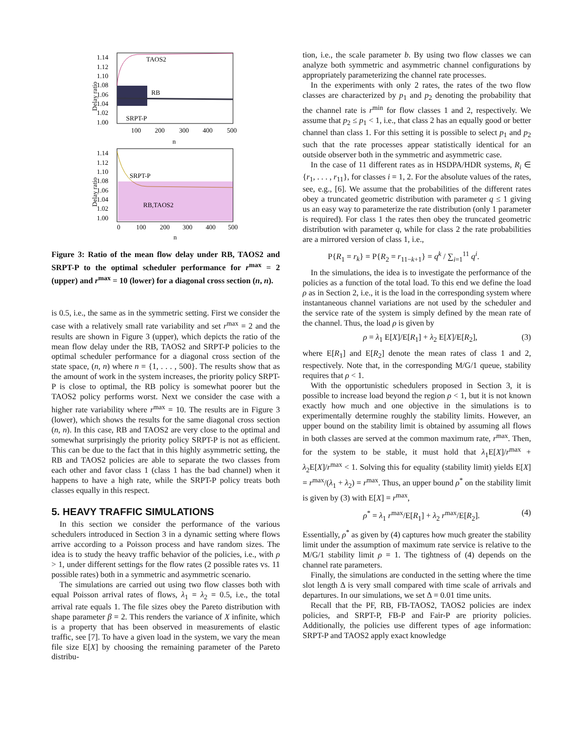1.14
1.12
1.10
1.08
1.06
1.04
1.02
1.00
Delay ratio
TAOS2
RB
SRPT-P
100
200
300
400
500
n
1.14
1.12
1.10
1.08
1.06
1.04
1.02
1.00
Delay ratio
SRPT-P
RB,TAOS2
0
100
200
300
400
500
n
Figure 3: Ratio of the mean flow delay under RB, TAOS2 and SRPT-P to the optimal scheduler performance for r<sup>max</sup> = 2 (upper) and r<sup>max</sup> = 10 (lower) for a diagonal cross section (n, n).
is 0.5, i.e., the same as in the symmetric setting. First we consider the case with a relatively small rate variability and set r<sup>max</sup> = 2 and the results are shown in Figure 3 (upper), which depicts the ratio of the mean flow delay under the RB, TAOS2 and SRPT-P policies to the optimal scheduler performance for a diagonal cross section of the state space, (n, n) where n = {1, . . . , 500}. The results show that as the amount of work in the system increases, the priority policy SRPT-P is close to optimal, the RB policy is somewhat poorer but the TAOS2 policy performs worst. Next we consider the case with a higher rate variability where r<sup>max</sup> = 10. The results are in Figure 3 (lower), which shows the results for the same diagonal cross section (n, n). In this case, RB and TAOS2 are very close to the optimal and somewhat surprisingly the priority policy SRPT-P is not as efficient. This can be due to the fact that in this highly asymmetric setting, the RB and TAOS2 policies are able to separate the two classes from each other and favor class 1 (class 1 has the bad channel) when it happens to have a high rate, while the SRPT-P policy treats both classes equally in this respect.
5. HEAVY TRAFFIC SIMULATIONS
In this section we consider the performance of the various schedulers introduced in Section 3 in a dynamic setting where flows arrive according to a Poisson process and have random sizes. The idea is to study the heavy traffic behavior of the policies, i.e., with ρ > 1, under different settings for the flow rates (2 possible rates vs. 11 possible rates) both in a symmetric and asymmetric scenario.
The simulations are carried out using two flow classes both with equal Poisson arrival rates of flows, λ<sub>1</sub> = λ<sub>2</sub> = 0.5, i.e., the total arrival rate equals 1. The file sizes obey the Pareto distribution with shape parameter β = 2. This renders the variance of X infinite, which is a property that has been observed in measurements of elastic traffic, see [7]. To have a given load in the system, we vary the mean file size E[X] by choosing the remaining parameter of the Pareto distribu-
tion, i.e., the scale parameter b. By using two flow classes we can analyze both symmetric and asymmetric channel configurations by appropriately parameterizing the channel rate processes.
In the experiments with only 2 rates, the rates of the two flow classes are characterized by p<sub>1</sub> and p<sub>2</sub> denoting the probability that the channel rate is r<sup>min</sup> for flow classes 1 and 2, respectively. We assume that p<sub>2</sub> ≤ p<sub>1</sub> < 1, i.e., that class 2 has an equally good or better channel than class 1. For this setting it is possible to select p<sub>1</sub> and p<sub>2</sub> such that the rate processes appear statistically identical for an outside observer both in the symmetric and asymmetric case.
In the case of 11 different rates as in HSDPA/HDR systems, R<sub>i</sub> ∈ {r<sub>1</sub>, . . . , r<sub>11</sub>}, for classes i = 1, 2. For the absolute values of the rates, see, e.g., [6]. We assume that the probabilities of the different rates obey a truncated geometric distribution with parameter q ≤ 1 giving us an easy way to parameterize the rate distribution (only 1 parameter is required). For class 1 the rates then obey the truncated geometric distribution with parameter q, while for class 2 the rate probabilities are a mirrored version of class 1, i.e.,
P{R<sub>1</sub> = r<sub>k</sub>} = P{R<sub>2</sub> = r<sub>11−k+1</sub>} = q<sup>k</sup> / ∑<sub>i=1</sub><sup>11</sup> q<sup>i</sup>.
In the simulations, the idea is to investigate the performance of the policies as a function of the total load. To this end we define the load ρ as in Section 2, i.e., it is the load in the corresponding system where instantaneous channel variations are not used by the scheduler and the service rate of the system is simply defined by the mean rate of the channel. Thus, the load ρ is given by
ρ = λ<sub>1</sub> E[X]/E[R<sub>1</sub>] + λ<sub>2</sub> E[X]/E[R<sub>2</sub>], (3)
where E[R<sub>1</sub>] and E[R<sub>2</sub>] denote the mean rates of class 1 and 2, respectively. Note that, in the corresponding M/G/1 queue, stability requires that ρ < 1.
With the opportunistic schedulers proposed in Section 3, it is possible to increase load beyond the region ρ < 1, but it is not known exactly how much and one objective in the simulations is to experimentally determine roughly the stability limits. However, an upper bound on the stability limit is obtained by assuming all flows in both classes are served at the common maximum rate, r<sup>max</sup>. Then, for the system to be stable, it must hold that λ<sub>1</sub>E[X]/r<sup>max</sup> + λ<sub>2</sub>E[X]/r<sup>max</sup> < 1. Solving this for equality (stability limit) yields E[X] = r<sup>max</sup>/(λ<sub>1</sub> + λ<sub>2</sub>) = r<sup>max</sup>. Thus, an upper bound ρ<sup>*</sup> on the stability limit is given by (3) with E[X] = r<sup>max</sup>,
ρ<sup>*</sup> = λ<sub>1</sub> r<sup>max</sup>/E[R<sub>1</sub>] + λ<sub>2</sub> r<sup>max</sup>/E[R<sub>2</sub>]. (4)
Essentially, ρ<sup>*</sup> as given by (4) captures how much greater the stability limit under the assumption of maximum rate service is relative to the M/G/1 stability limit ρ = 1. The tightness of (4) depends on the channel rate parameters.
Finally, the simulations are conducted in the setting where the time slot length Δ is very small compared with time scale of arrivals and departures. In our simulations, we set Δ = 0.01 time units.
Recall that the PF, RB, FB-TAOS2, TAOS2 policies are index policies, and SRPT-P, FB-P and Fair-P are priority policies. Additionally, the policies use different types of age information: SRPT-P and TAOS2 apply exact knowledge